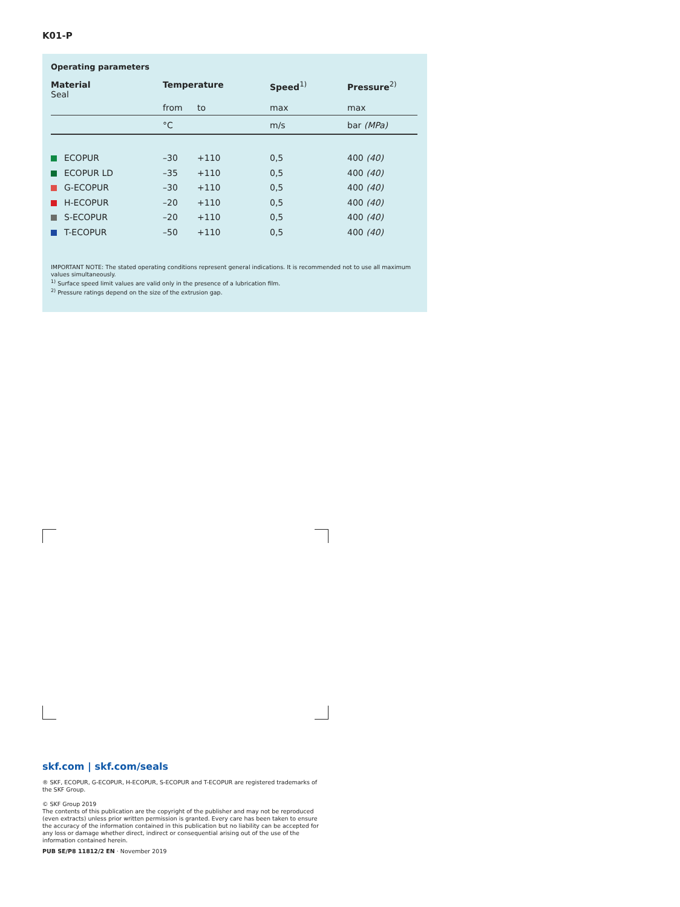K01-P
Operating parameters
| Material Seal | Temperature | | Speed<sup>1)</sup> | Pressure<sup>2)</sup> |
| --- | --- | --- | --- | --- |
| | from | to | max | max |
| | °C | | m/s | bar (MPa) |
| ECOPUR | –30 | +110 | 0,5 | 400 (40) |
| ECOPUR LD | –35 | +110 | 0,5 | 400 (40) |
| G-ECOPUR | –30 | +110 | 0,5 | 400 (40) |
| H-ECOPUR | –20 | +110 | 0,5 | 400 (40) |
| S-ECOPUR | –20 | +110 | 0,5 | 400 (40) |
| T-ECOPUR | –50 | +110 | 0,5 | 400 (40) |
IMPORTANT NOTE: The stated operating conditions represent general indications. It is recommended not to use all maximum values simultaneously.
<sup>1)</sup> Surface speed limit values are valid only in the presence of a lubrication film.
<sup>2)</sup> Pressure ratings depend on the size of the extrusion gap.
skf.com | skf.com/seals
® SKF, ECOPUR, G-ECOPUR, H-ECOPUR, S-ECOPUR and T-ECOPUR are registered trademarks of the SKF Group.
© SKF Group 2019
The contents of this publication are the copyright of the publisher and may not be reproduced (even extracts) unless prior written permission is granted. Every care has been taken to ensure the accuracy of the information contained in this publication but no liability can be accepted for any loss or damage whether direct, indirect or consequential arising out of the use of the information contained herein.
PUB SE/P8 11812/2 EN · November 2019